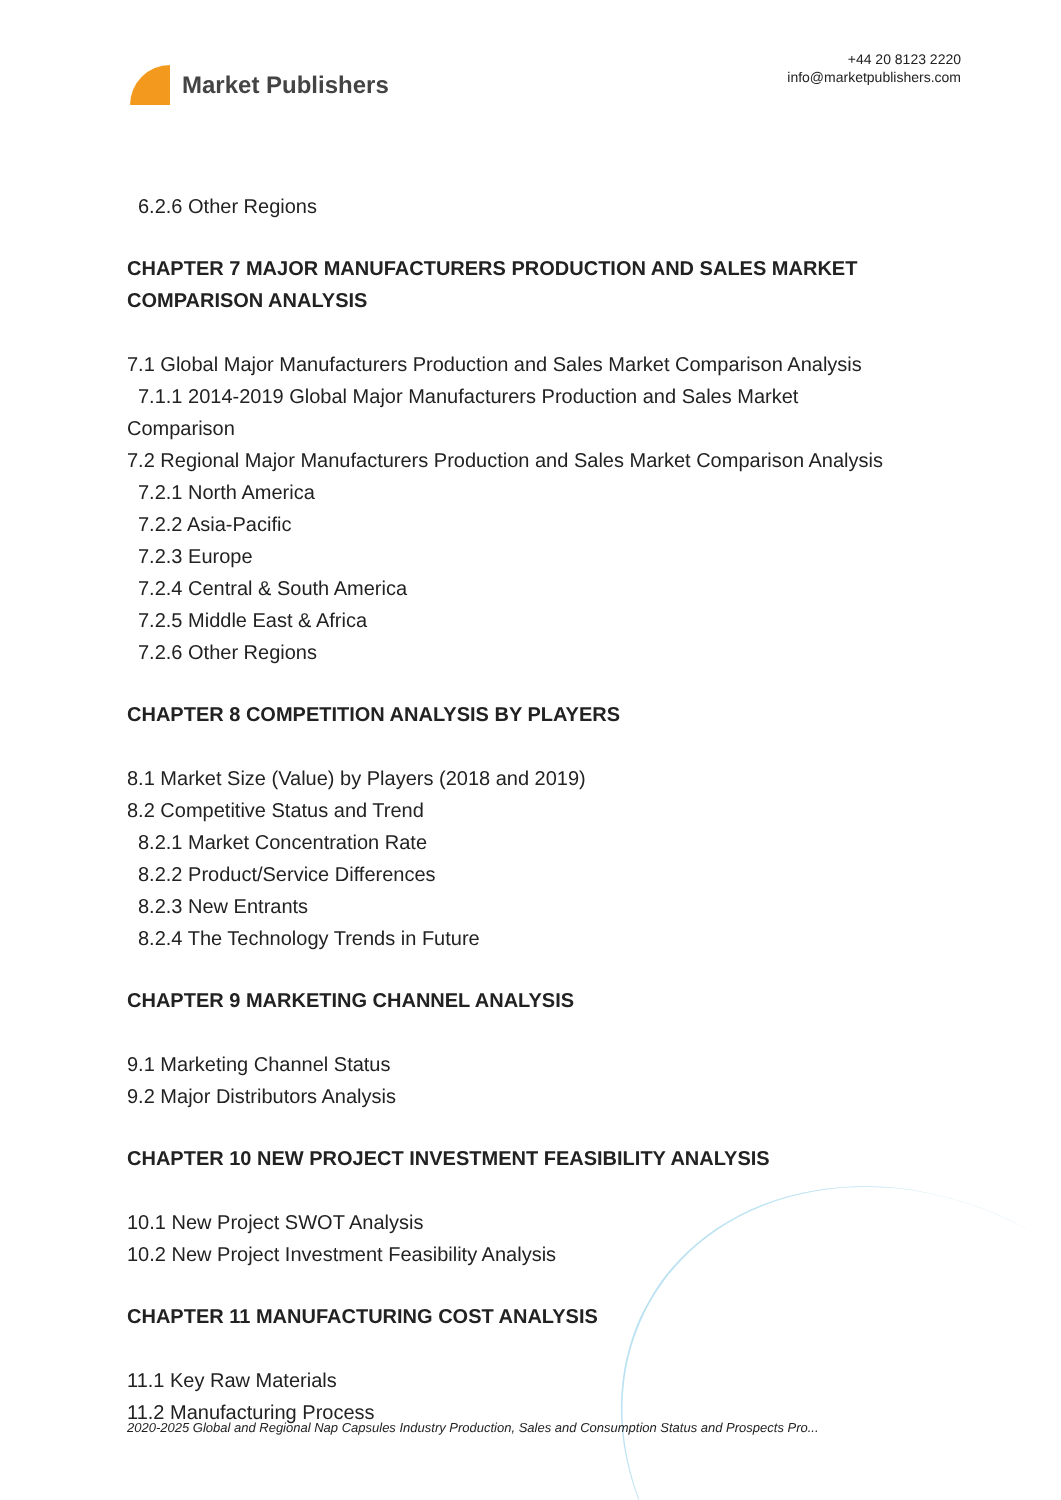Market Publishers
+44 20 8123 2220
info@marketpublishers.com
6.2.6 Other Regions
CHAPTER 7 MAJOR MANUFACTURERS PRODUCTION AND SALES MARKET COMPARISON ANALYSIS
7.1 Global Major Manufacturers Production and Sales Market Comparison Analysis
7.1.1 2014-2019 Global Major Manufacturers Production and Sales Market
Comparison
7.2 Regional Major Manufacturers Production and Sales Market Comparison Analysis
7.2.1 North America
7.2.2 Asia-Pacific
7.2.3 Europe
7.2.4 Central & South America
7.2.5 Middle East & Africa
7.2.6 Other Regions
CHAPTER 8 COMPETITION ANALYSIS BY PLAYERS
8.1 Market Size (Value) by Players (2018 and 2019)
8.2 Competitive Status and Trend
8.2.1 Market Concentration Rate
8.2.2 Product/Service Differences
8.2.3 New Entrants
8.2.4 The Technology Trends in Future
CHAPTER 9 MARKETING CHANNEL ANALYSIS
9.1 Marketing Channel Status
9.2 Major Distributors Analysis
CHAPTER 10 NEW PROJECT INVESTMENT FEASIBILITY ANALYSIS
10.1 New Project SWOT Analysis
10.2 New Project Investment Feasibility Analysis
CHAPTER 11 MANUFACTURING COST ANALYSIS
11.1 Key Raw Materials
11.2 Manufacturing Process
2020-2025 Global and Regional Nap Capsules Industry Production, Sales and Consumption Status and Prospects Pro...